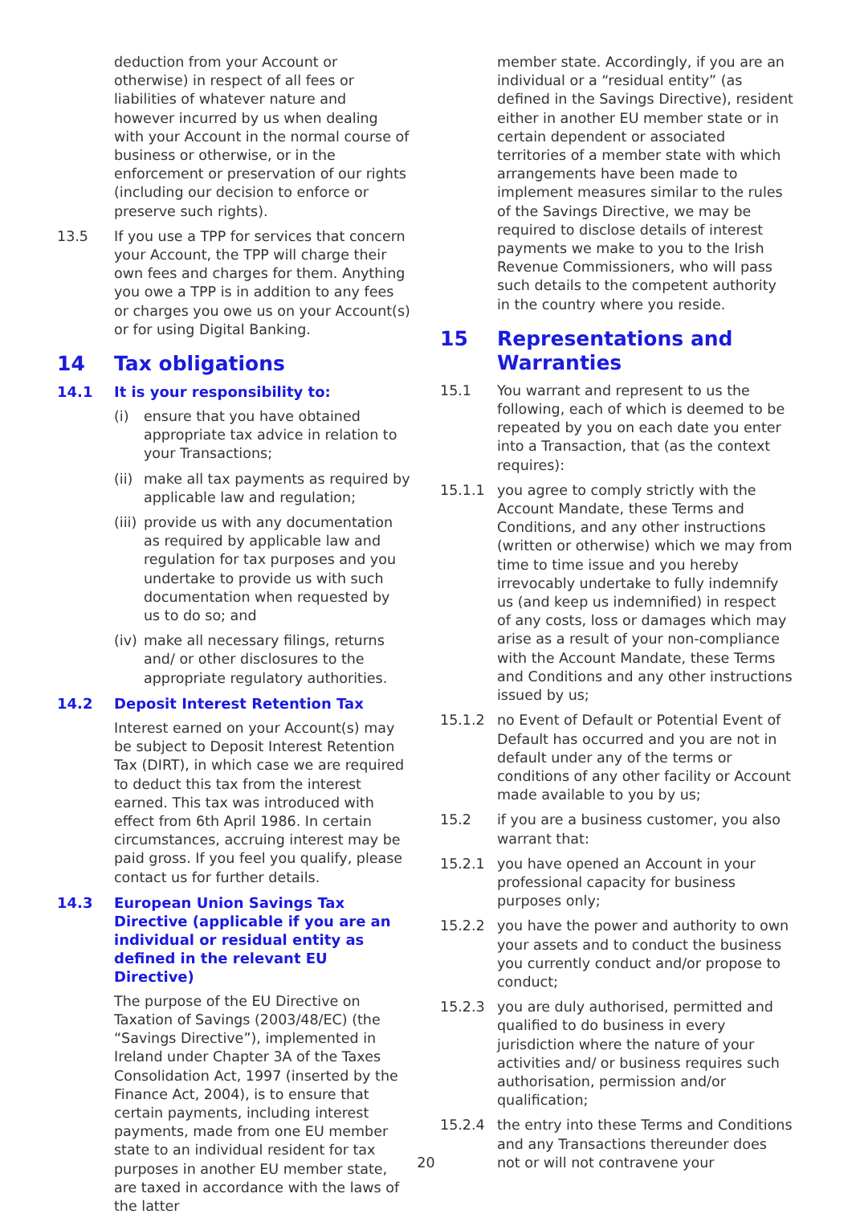deduction from your Account or otherwise) in respect of all fees or liabilities of whatever nature and however incurred by us when dealing with your Account in the normal course of business or otherwise, or in the enforcement or preservation of our rights (including our decision to enforce or preserve such rights).
13.5 If you use a TPP for services that concern your Account, the TPP will charge their own fees and charges for them. Anything you owe a TPP is in addition to any fees or charges you owe us on your Account(s) or for using Digital Banking.
14 Tax obligations
14.1 It is your responsibility to:
(i) ensure that you have obtained appropriate tax advice in relation to your Transactions;
(ii)
make all tax payments as required by applicable law and regulation;
(iii)
provide us with any documentation as required by applicable law and regulation for tax purposes and you undertake to provide us with such documentation when requested by us to do so; and
(iv)
make all necessary filings, returns and/ or other disclosures to the appropriate regulatory authorities.
14.2 Deposit Interest Retention Tax
Interest earned on your Account(s) may be subject to Deposit Interest Retention Tax (DIRT), in which case we are required to deduct this tax from the interest earned. This tax was introduced with effect from 6th April 1986. In certain circumstances, accruing interest may be paid gross. If you feel you qualify, please contact us for further details.
14.3 European Union Savings Tax Directive (applicable if you are an individual or residual entity as defined in the relevant EU Directive)
The purpose of the EU Directive on Taxation of Savings (2003/48/EC) (the “Savings Directive”), implemented in Ireland under Chapter 3A of the Taxes Consolidation Act, 1997 (inserted by the Finance Act, 2004), is to ensure that certain payments, including interest payments, made from one EU member state to an individual resident for tax purposes in another EU member state, are taxed in accordance with the laws of the latter
member state. Accordingly, if you are an individual or a “residual entity” (as defined in the Savings Directive), resident either in another EU member state or in certain dependent or associated territories of a member state with which arrangements have been made to implement measures similar to the rules of the Savings Directive, we may be required to disclose details of interest payments we make to you to the Irish Revenue Commissioners, who will pass such details to the competent authority in the country where you reside.
15 Representations and Warranties
15.1 You warrant and represent to us the following, each of which is deemed to be repeated by you on each date you enter into a Transaction, that (as the context requires):
15.1.1 you agree to comply strictly with the Account Mandate, these Terms and Conditions, and any other instructions (written or otherwise) which we may from time to time issue and you hereby irrevocably undertake to fully indemnify us (and keep us indemnified) in respect of any costs, loss or damages which may arise as a result of your non-compliance with the Account Mandate, these Terms and Conditions and any other instructions issued by us;
15.1.2 no Event of Default or Potential Event of Default has occurred and you are not in default under any of the terms or conditions of any other facility or Account made available to you by us;
15.2 if you are a business customer, you also warrant that:
15.2.1 you have opened an Account in your professional capacity for business purposes only;
15.2.2 you have the power and authority to own your assets and to conduct the business you currently conduct and/or propose to conduct;
15.2.3 you are duly authorised, permitted and qualified to do business in every jurisdiction where the nature of your activities and/ or business requires such authorisation, permission and/or qualification;
15.2.4 the entry into these Terms and Conditions and any Transactions thereunder does not or will not contravene your
20